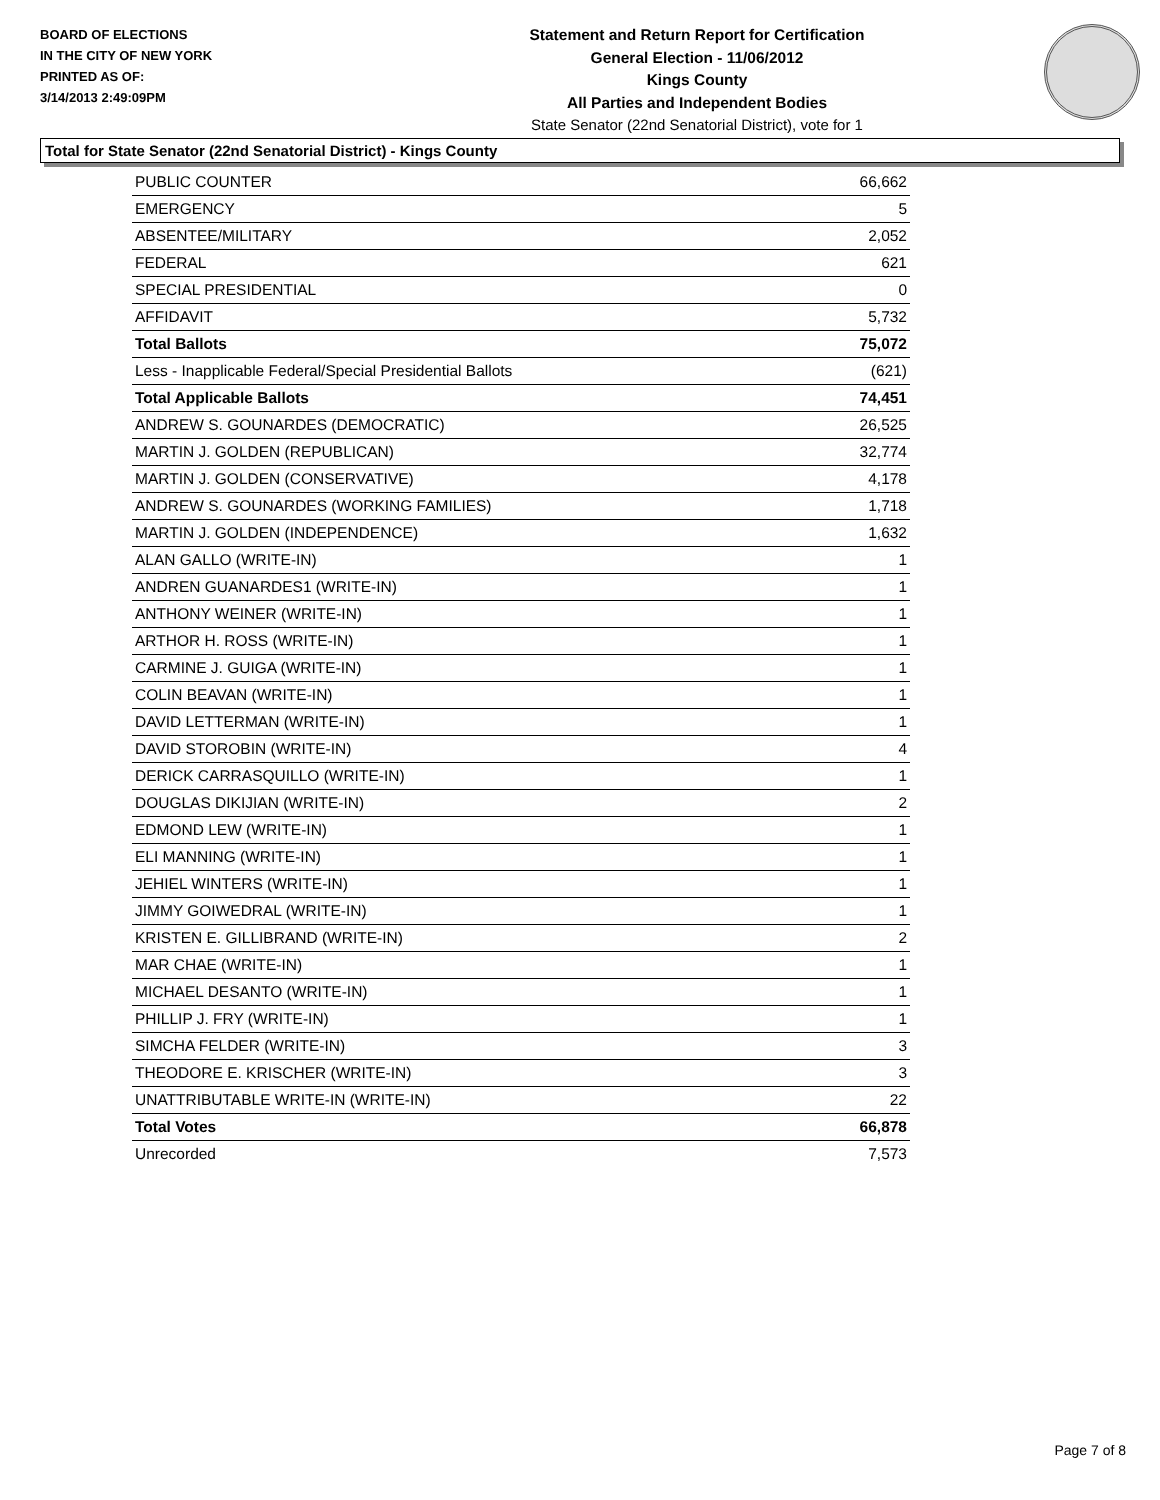BOARD OF ELECTIONS
IN THE CITY OF NEW YORK
PRINTED AS OF:
3/14/2013 2:49:09PM
Statement and Return Report for Certification
General Election - 11/06/2012
Kings County
All Parties and Independent Bodies
State Senator (22nd Senatorial District), vote for 1
Total for State Senator (22nd Senatorial District) - Kings County
| PUBLIC COUNTER | 66,662 |
| EMERGENCY | 5 |
| ABSENTEE/MILITARY | 2,052 |
| FEDERAL | 621 |
| SPECIAL PRESIDENTIAL | 0 |
| AFFIDAVIT | 5,732 |
| Total Ballots | 75,072 |
| Less - Inapplicable Federal/Special Presidential Ballots | (621) |
| Total Applicable Ballots | 74,451 |
| ANDREW S. GOUNARDES (DEMOCRATIC) | 26,525 |
| MARTIN J. GOLDEN (REPUBLICAN) | 32,774 |
| MARTIN J. GOLDEN (CONSERVATIVE) | 4,178 |
| ANDREW S. GOUNARDES (WORKING FAMILIES) | 1,718 |
| MARTIN J. GOLDEN (INDEPENDENCE) | 1,632 |
| ALAN GALLO (WRITE-IN) | 1 |
| ANDREN GUANARDES1 (WRITE-IN) | 1 |
| ANTHONY WEINER (WRITE-IN) | 1 |
| ARTHOR H. ROSS (WRITE-IN) | 1 |
| CARMINE J. GUIGA (WRITE-IN) | 1 |
| COLIN BEAVAN (WRITE-IN) | 1 |
| DAVID LETTERMAN (WRITE-IN) | 1 |
| DAVID STOROBIN (WRITE-IN) | 4 |
| DERICK CARRASQUILLO (WRITE-IN) | 1 |
| DOUGLAS DIKIJIAN (WRITE-IN) | 2 |
| EDMOND LEW (WRITE-IN) | 1 |
| ELI MANNING (WRITE-IN) | 1 |
| JEHIEL WINTERS (WRITE-IN) | 1 |
| JIMMY GOIWEDRAL (WRITE-IN) | 1 |
| KRISTEN E. GILLIBRAND (WRITE-IN) | 2 |
| MAR CHAE (WRITE-IN) | 1 |
| MICHAEL DESANTO (WRITE-IN) | 1 |
| PHILLIP J. FRY (WRITE-IN) | 1 |
| SIMCHA FELDER (WRITE-IN) | 3 |
| THEODORE E. KRISCHER (WRITE-IN) | 3 |
| UNATTRIBUTABLE WRITE-IN (WRITE-IN) | 22 |
| Total Votes | 66,878 |
| Unrecorded | 7,573 |
Page 7 of 8